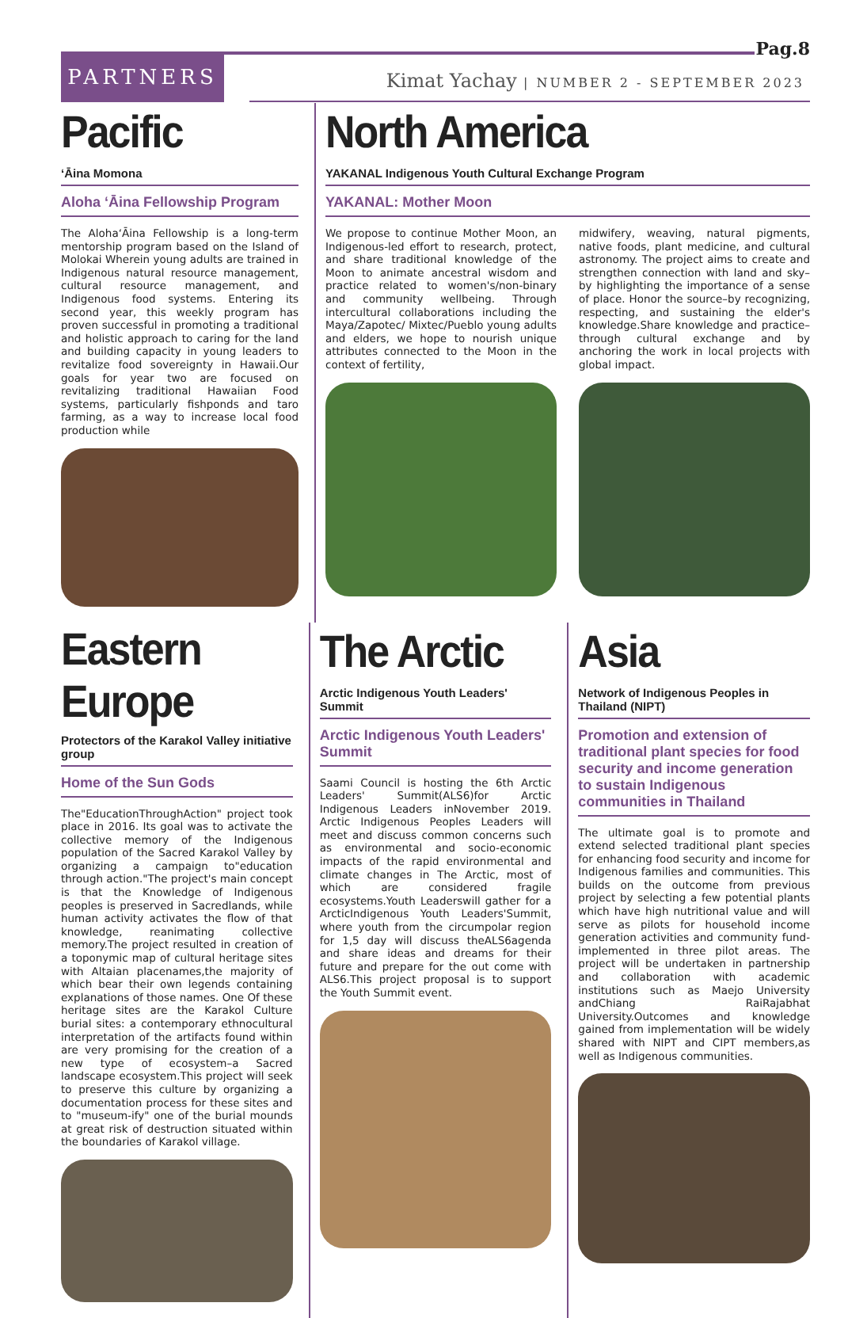PARTNERS
Pag.8
Kimat Yachay | NUMBER 2 - SEPTEMBER 2023
Pacific
ʻĀina Momona
Aloha ʻĀina Fellowship Program
The AlohaʻĀina Fellowship is a long-term mentorship program based on the Island of Molokai Wherein young adults are trained in Indigenous natural resource management, cultural resource management, and Indigenous food systems. Entering its second year, this weekly program has proven successful in promoting a traditional and holistic approach to caring for the land and building capacity in young leaders to revitalize food sovereignty in Hawaii.Our goals for year two are focused on revitalizing traditional Hawaiian Food systems, particularly fishponds and taro farming, as a way to increase local food production while
North America
YAKANAL Indigenous Youth Cultural Exchange Program
YAKANAL: Mother Moon
We propose to continue Mother Moon, an Indigenous-led effort to research, protect, and share traditional knowledge of the Moon to animate ancestral wisdom and practice related to women's/non-binary and community wellbeing. Through intercultural collaborations including the Maya/Zapotec/ Mixtec/Pueblo young adults and elders, we hope to nourish unique attributes connected to the Moon in the context of fertility,
midwifery, weaving, natural pigments, native foods, plant medicine, and cultural astronomy. The project aims to create and strengthen connection with land and sky–by highlighting the importance of a sense of place. Honor the source–by recognizing, respecting, and sustaining the elder's knowledge.Share knowledge and practice–through cultural exchange and by anchoring the work in local projects with global impact.
Eastern Europe
Protectors of the Karakol Valley initiative group
Home of the Sun Gods
The"EducationThroughAction" project took place in 2016. Its goal was to activate the collective memory of the Indigenous population of the Sacred Karakol Valley by organizing a campaign to"education through action."The project's main concept is that the Knowledge of Indigenous peoples is preserved in Sacredlands, while human activity activates the flow of that knowledge, reanimating collective memory.The project resulted in creation of a toponymic map of cultural heritage sites with Altaian placenames,the majority of which bear their own legends containing explanations of those names. One Of these heritage sites are the Karakol Culture burial sites: a contemporary ethnocultural interpretation of the artifacts found within are very promising for the creation of a new type of ecosystem–a Sacred landscape ecosystem.This project will seek to preserve this culture by organizing a documentation process for these sites and to "museum-ify" one of the burial mounds at great risk of destruction situated within the boundaries of Karakol village.
The Arctic
Arctic Indigenous Youth Leaders' Summit
Arctic Indigenous Youth Leaders' Summit
Saami Council is hosting the 6th Arctic Leaders' Summit(ALS6)for Arctic Indigenous Leaders inNovember 2019. Arctic Indigenous Peoples Leaders will meet and discuss common concerns such as environmental and socio-economic impacts of the rapid environmental and climate changes in The Arctic, most of which are considered fragile ecosystems.Youth Leaderswill gather for a ArcticIndigenous Youth Leaders'Summit, where youth from the circumpolar region for 1,5 day will discuss theALS6agenda and share ideas and dreams for their future and prepare for the out come with ALS6.This project proposal is to support the Youth Summit event.
Asia
Network of Indigenous Peoples in Thailand (NIPT)
Promotion and extension of traditional plant species for food security and income generation to sustain Indigenous communities in Thailand
The ultimate goal is to promote and extend selected traditional plant species for enhancing food security and income for Indigenous families and communities. This builds on the outcome from previous project by selecting a few potential plants which have high nutritional value and will serve as pilots for household income generation activities and community fund-implemented in three pilot areas. The project will be undertaken in partnership and collaboration with academic institutions such as Maejo University andChiang RaiRajabhat University.Outcomes and knowledge gained from implementation will be widely shared with NIPT and CIPT members,as well as Indigenous communities.